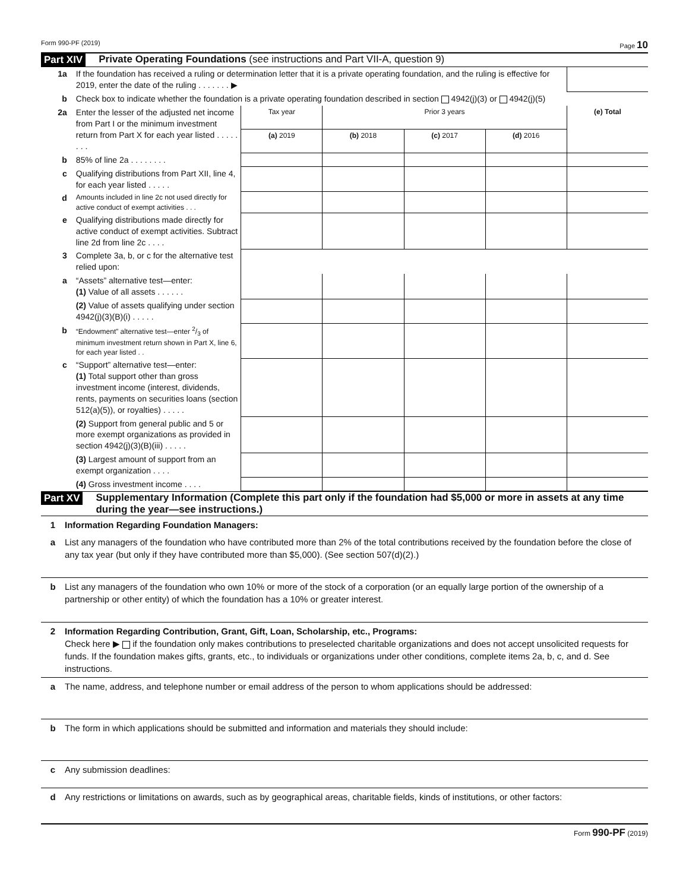Form 990-PF (2019) Page 10
Part XIV Private Operating Foundations (see instructions and Part VII-A, question 9)
| 1a | If the foundation has received a ruling or determination letter that it is a private operating foundation, and the ruling is effective for 2019, enter the date of the ruling . . . . . . . ▶ | | | | | |
| b | Check box to indicate whether the foundation is a private operating foundation described in section 4942(j)(3) or 4942(j)(5) | | | | | |
| 2a | Enter the lesser of the adjusted net income from Part I or the minimum investment return from Part X for each year listed . . . . . . . . | Tax year | Prior 3 years | | | (e) Total |
| | | (a) 2019 | (b) 2018 | (c) 2017 | (d) 2016 | |
| b | 85% of line 2a . . . . . . . . | | | | | |
| c | Qualifying distributions from Part XII, line 4, for each year listed . . . . . | | | | | |
| d | Amounts included in line 2c not used directly for active conduct of exempt activities . . . | | | | | |
| e | Qualifying distributions made directly for active conduct of exempt activities. Subtract line 2d from line 2c . . . . | | | | | |
| 3 | Complete 3a, b, or c for the alternative test relied upon: | | | | | |
| a | “Assets” alternative test—enter: (1) Value of all assets . . . . . . | | | | | |
| | (2) Value of assets qualifying under section 4942(j)(3)(B)(i) . . . . . | | | | | |
| b | “Endowment” alternative test—enter 2/3 of minimum investment return shown in Part X, line 6, for each year listed . . | | | | | |
| c | “Support” alternative test—enter: (1) Total support other than gross investment income (interest, dividends, rents, payments on securities loans (section 512(a)(5)), or royalties) . . . . . | | | | | |
| | (2) Support from general public and 5 or more exempt organizations as provided in section 4942(j)(3)(B)(iii) . . . . . | | | | | |
| | (3) Largest amount of support from an exempt organization . . . . | | | | | |
| | (4) Gross investment income . . . . | | | | | |
Part XV Supplementary Information (Complete this part only if the foundation had $5,000 or more in assets at any time during the year—see instructions.)
1 Information Regarding Foundation Managers:
a List any managers of the foundation who have contributed more than 2% of the total contributions received by the foundation before the close of any tax year (but only if they have contributed more than $5,000). (See section 507(d)(2).)
b List any managers of the foundation who own 10% or more of the stock of a corporation (or an equally large portion of the ownership of a partnership or other entity) of which the foundation has a 10% or greater interest.
2 Information Regarding Contribution, Grant, Gift, Loan, Scholarship, etc., Programs:
Check here ▶ if the foundation only makes contributions to preselected charitable organizations and does not accept unsolicited requests for funds. If the foundation makes gifts, grants, etc., to individuals or organizations under other conditions, complete items 2a, b, c, and d. See instructions.
a The name, address, and telephone number or email address of the person to whom applications should be addressed:
b The form in which applications should be submitted and information and materials they should include:
c Any submission deadlines:
d Any restrictions or limitations on awards, such as by geographical areas, charitable fields, kinds of institutions, or other factors:
Form 990-PF (2019)